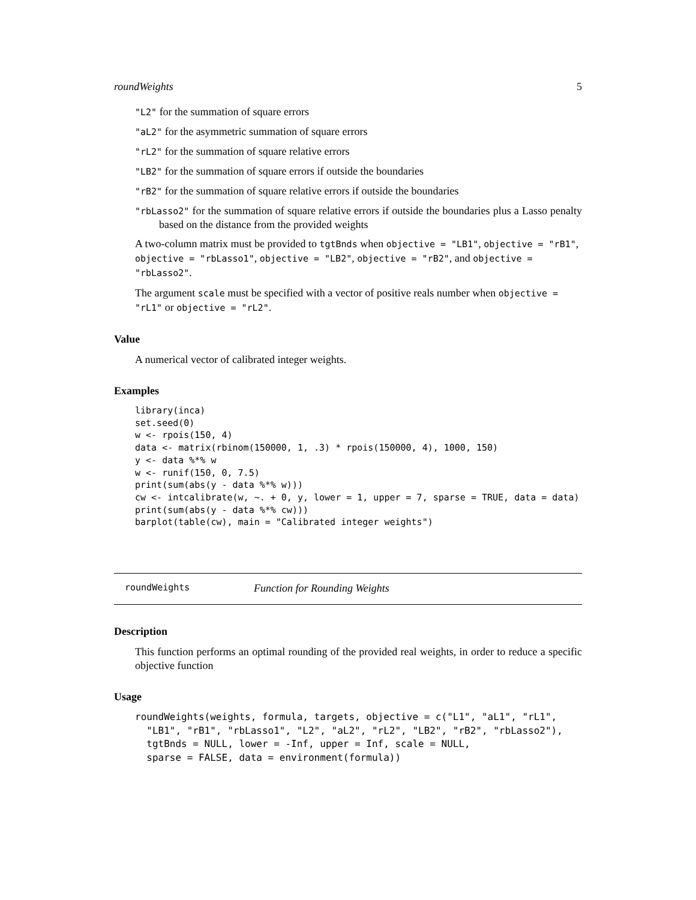roundWeights 5
"L2" for the summation of square errors
"aL2" for the asymmetric summation of square errors
"rL2" for the summation of square relative errors
"LB2" for the summation of square errors if outside the boundaries
"rB2" for the summation of square relative errors if outside the boundaries
"rbLasso2" for the summation of square relative errors if outside the boundaries plus a Lasso penalty based on the distance from the provided weights
A two-column matrix must be provided to tgtBnds when objective = "LB1", objective = "rB1", objective = "rbLasso1", objective = "LB2", objective = "rB2", and objective = "rbLasso2".
The argument scale must be specified with a vector of positive reals number when objective = "rL1" or objective = "rL2".
Value
A numerical vector of calibrated integer weights.
Examples
library(inca)
set.seed(0)
w <- rpois(150, 4)
data <- matrix(rbinom(150000, 1, .3) * rpois(150000, 4), 1000, 150)
y <- data %*% w
w <- runif(150, 0, 7.5)
print(sum(abs(y - data %*% w)))
cw <- intcalibrate(w, ~. + 0, y, lower = 1, upper = 7, sparse = TRUE, data = data)
print(sum(abs(y - data %*% cw)))
barplot(table(cw), main = "Calibrated integer weights")
roundWeights Function for Rounding Weights
Description
This function performs an optimal rounding of the provided real weights, in order to reduce a specific objective function
Usage
roundWeights(weights, formula, targets, objective = c("L1", "aL1", "rL1",
  "LB1", "rB1", "rbLasso1", "L2", "aL2", "rL2", "LB2", "rB2", "rbLasso2"),
  tgtBnds = NULL, lower = -Inf, upper = Inf, scale = NULL,
  sparse = FALSE, data = environment(formula))